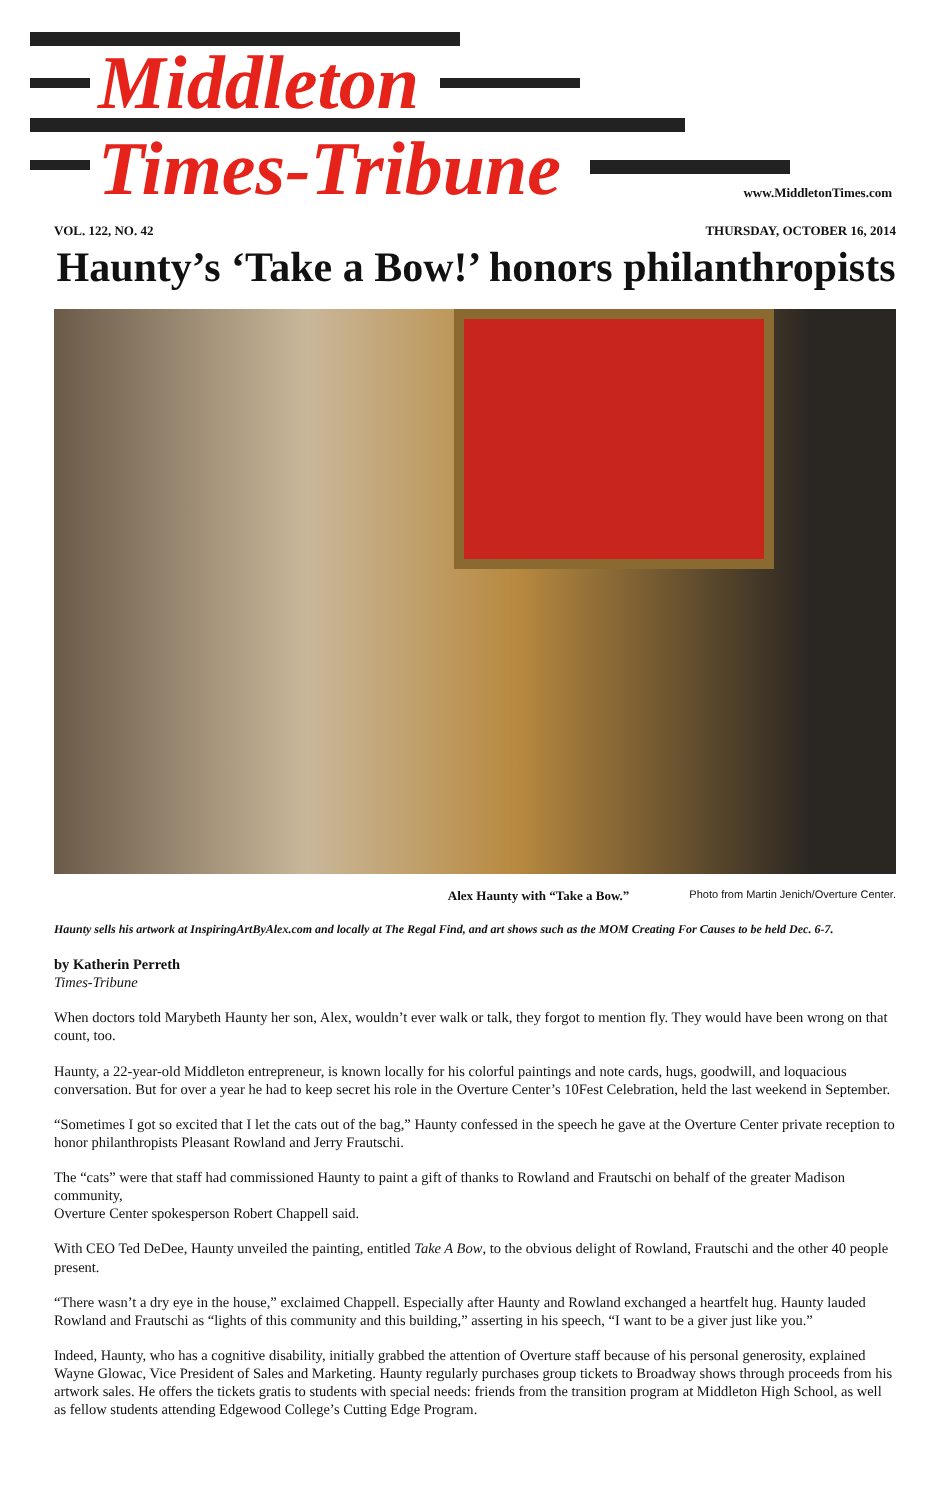Middleton
Times-Tribune www.MiddletonTimes.com
VOL. 122, NO. 42 THURSDAY, OCTOBER 16, 2014
Haunty’s ‘Take a Bow!’ honors philanthropists
Alex Haunty with “Take a Bow.” Photo from Martin Jenich/Overture Center.
Haunty sells his artwork at InspiringArtByAlex.com and locally at The Regal Find, and art shows such as the MOM Creating For Causes to be held Dec. 6-7.
by Katherin Perreth
Times-Tribune
When doctors told Marybeth Haunty her son, Alex, wouldn’t ever walk or talk, they forgot to mention fly. They would have been wrong on that count, too.
Haunty, a 22-year-old Middleton entrepreneur, is known locally for his colorful paintings and note cards, hugs, goodwill, and loquacious conversation. But for over a year he had to keep secret his role in the Overture Center’s 10Fest Celebration, held the last weekend in September.
“Sometimes I got so excited that I let the cats out of the bag,” Haunty confessed in the speech he gave at the Overture Center private reception to honor philanthropists Pleasant Rowland and Jerry Frautschi.
The “cats” were that staff had commissioned Haunty to paint a gift of thanks to Rowland and Frautschi on behalf of the greater Madison community,
Overture Center spokesperson Robert Chappell said.
With CEO Ted DeDee, Haunty unveiled the painting, entitled Take A Bow, to the obvious delight of Rowland, Frautschi and the other 40 people present.
“There wasn’t a dry eye in the house,” exclaimed Chappell. Especially after Haunty and Rowland exchanged a heartfelt hug. Haunty lauded Rowland and Frautschi as “lights of this community and this building,” asserting in his speech, “I want to be a giver just like you.”
Indeed, Haunty, who has a cognitive disability, initially grabbed the attention of Overture staff because of his personal generosity, explained Wayne Glowac, Vice President of Sales and Marketing. Haunty regularly purchases group tickets to Broadway shows through proceeds from his artwork sales. He offers the tickets gratis to students with special needs: friends from the transition program at Middleton High School, as well as fellow students attending Edgewood College’s Cutting Edge Program.